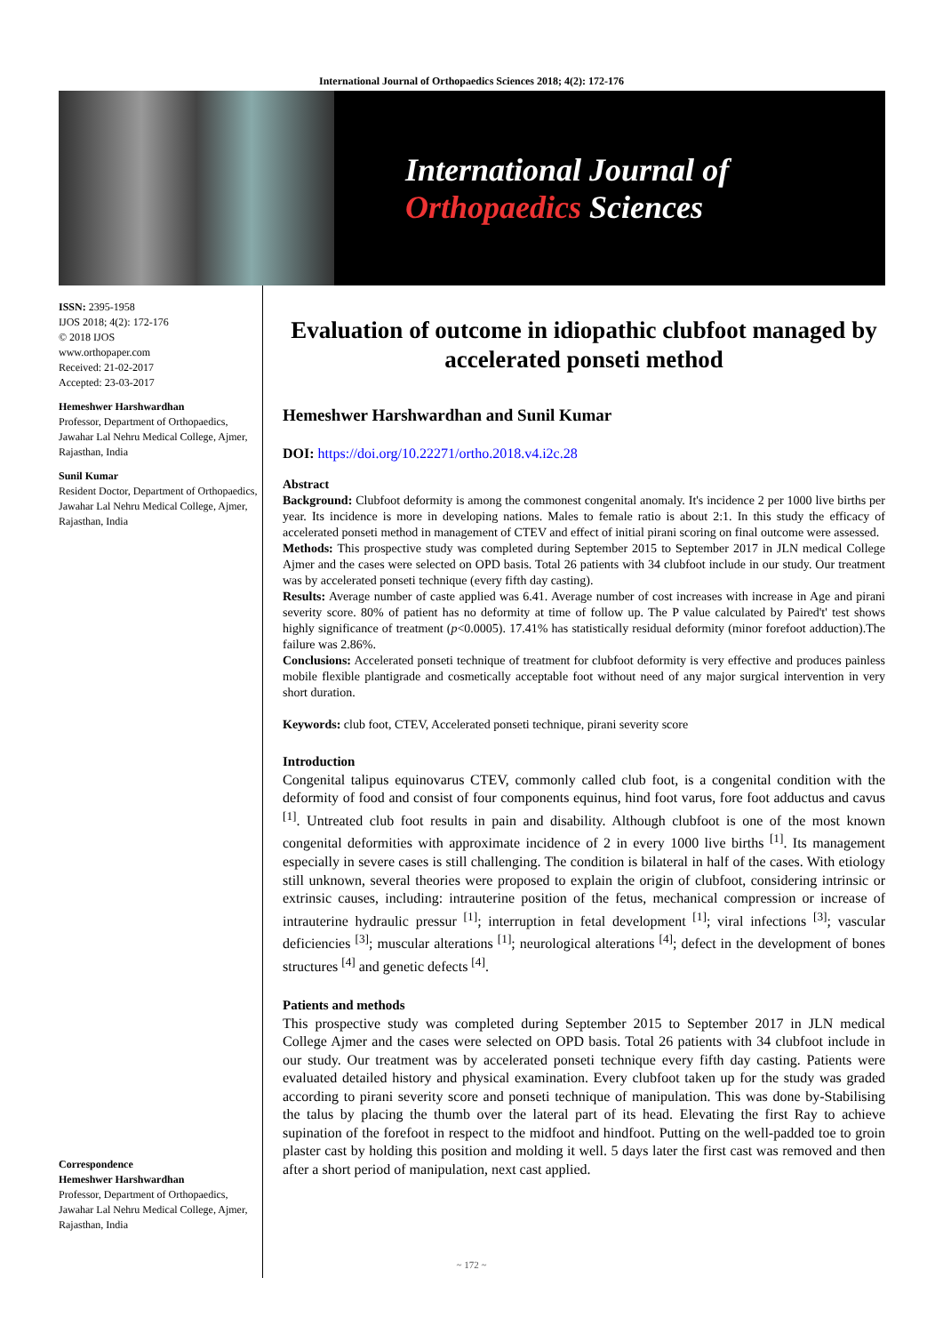International Journal of Orthopaedics Sciences 2018; 4(2): 172-176
International Journal of
Orthopaedics Sciences
ISSN: 2395-1958
IJOS 2018; 4(2): 172-176
© 2018 IJOS
www.orthopaper.com
Received: 21-02-2017
Accepted: 23-03-2017
Hemeshwer Harshwardhan
Professor, Department of Orthopaedics, Jawahar Lal Nehru Medical College, Ajmer, Rajasthan, India
Sunil Kumar
Resident Doctor, Department of Orthopaedics, Jawahar Lal Nehru Medical College, Ajmer, Rajasthan, India
Correspondence
Hemeshwer Harshwardhan
Professor, Department of Orthopaedics, Jawahar Lal Nehru Medical College, Ajmer, Rajasthan, India
Evaluation of outcome in idiopathic clubfoot managed by accelerated ponseti method
Hemeshwer Harshwardhan and Sunil Kumar
DOI: https://doi.org/10.22271/ortho.2018.v4.i2c.28
Abstract
Background: Clubfoot deformity is among the commonest congenital anomaly. It's incidence 2 per 1000 live births per year. Its incidence is more in developing nations. Males to female ratio is about 2:1. In this study the efficacy of accelerated ponseti method in management of CTEV and effect of initial pirani scoring on final outcome were assessed.
Methods: This prospective study was completed during September 2015 to September 2017 in JLN medical College Ajmer and the cases were selected on OPD basis. Total 26 patients with 34 clubfoot include in our study. Our treatment was by accelerated ponseti technique (every fifth day casting).
Results: Average number of caste applied was 6.41. Average number of cost increases with increase in Age and pirani severity score. 80% of patient has no deformity at time of follow up. The P value calculated by Paired't' test shows highly significance of treatment (p<0.0005). 17.41% has statistically residual deformity (minor forefoot adduction).The failure was 2.86%.
Conclusions: Accelerated ponseti technique of treatment for clubfoot deformity is very effective and produces painless mobile flexible plantigrade and cosmetically acceptable foot without need of any major surgical intervention in very short duration.
Keywords: club foot, CTEV, Accelerated ponseti technique, pirani severity score
Introduction
Congenital talipus equinovarus CTEV, commonly called club foot, is a congenital condition with the deformity of food and consist of four components equinus, hind foot varus, fore foot adductus and cavus <sup>[1]</sup>. Untreated club foot results in pain and disability. Although clubfoot is one of the most known congenital deformities with approximate incidence of 2 in every 1000 live births <sup>[1]</sup>. Its management especially in severe cases is still challenging. The condition is bilateral in half of the cases. With etiology still unknown, several theories were proposed to explain the origin of clubfoot, considering intrinsic or extrinsic causes, including: intrauterine position of the fetus, mechanical compression or increase of intrauterine hydraulic pressur <sup>[1]</sup>; interruption in fetal development <sup>[1]</sup>; viral infections <sup>[3]</sup>; vascular deficiencies <sup>[3]</sup>; muscular alterations <sup>[1]</sup>; neurological alterations <sup>[4]</sup>; defect in the development of bones structures <sup>[4]</sup> and genetic defects <sup>[4]</sup>.
Patients and methods
This prospective study was completed during September 2015 to September 2017 in JLN medical College Ajmer and the cases were selected on OPD basis. Total 26 patients with 34 clubfoot include in our study. Our treatment was by accelerated ponseti technique every fifth day casting. Patients were evaluated detailed history and physical examination. Every clubfoot taken up for the study was graded according to pirani severity score and ponseti technique of manipulation. This was done by-Stabilising the talus by placing the thumb over the lateral part of its head. Elevating the first Ray to achieve supination of the forefoot in respect to the midfoot and hindfoot. Putting on the well-padded toe to groin plaster cast by holding this position and molding it well. 5 days later the first cast was removed and then after a short period of manipulation, next cast applied.
~ 172 ~